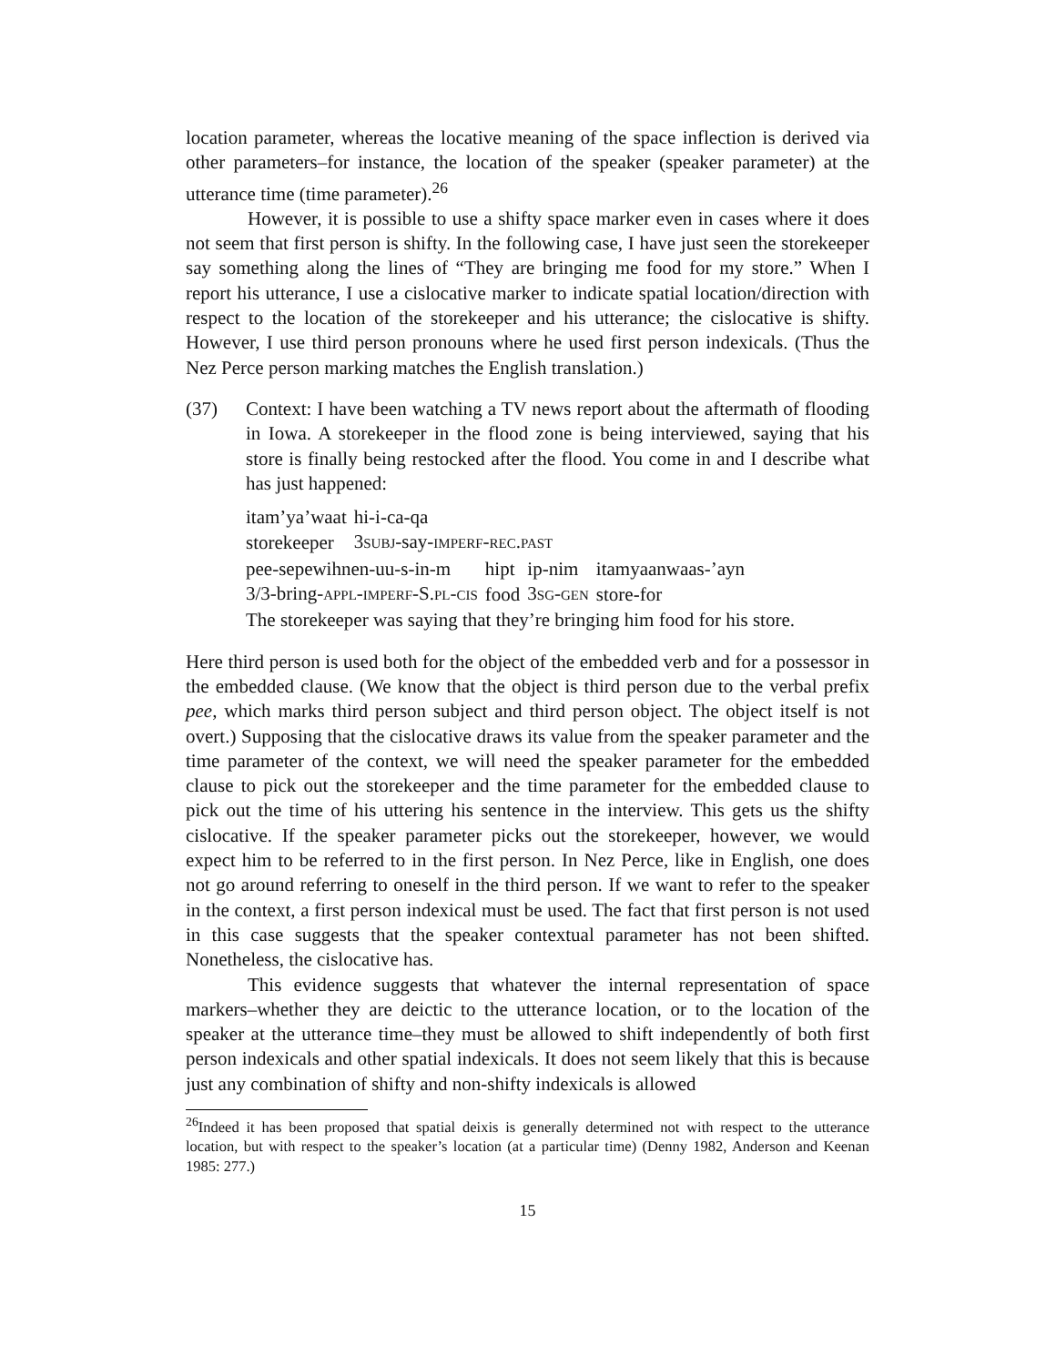location parameter, whereas the locative meaning of the space inflection is derived via other parameters–for instance, the location of the speaker (speaker parameter) at the utterance time (time parameter).<sup>26</sup>
However, it is possible to use a shifty space marker even in cases where it does not seem that first person is shifty. In the following case, I have just seen the storekeeper say something along the lines of “They are bringing me food for my store.” When I report his utterance, I use a cislocative marker to indicate spatial location/direction with respect to the location of the storekeeper and his utterance; the cislocative is shifty. However, I use third person pronouns where he used first person indexicals. (Thus the Nez Perce person marking matches the English translation.)
(37) Context: I have been watching a TV news report about the aftermath of flooding in Iowa. A storekeeper in the flood zone is being interviewed, saying that his store is finally being restocked after the flood. You come in and I describe what has just happened:
| itam’ya’waat | hi-i-ca-qa |
| storekeeper | 3 SUBJ -say- IMPERF - REC . PAST |
| pee-sepewihnen-uu-s-in-m | hipt | ip-nim | itamyaanwaas-’ayn |
| 3/3-bring- APPL - IMPERF -S. PL - CIS | food | 3 SG - GEN | store-for |
The storekeeper was saying that they’re bringing him food for his store.
Here third person is used both for the object of the embedded verb and for a possessor in the embedded clause. (We know that the object is third person due to the verbal prefix pee, which marks third person subject and third person object. The object itself is not overt.) Supposing that the cislocative draws its value from the speaker parameter and the time parameter of the context, we will need the speaker parameter for the embedded clause to pick out the storekeeper and the time parameter for the embedded clause to pick out the time of his uttering his sentence in the interview. This gets us the shifty cislocative. If the speaker parameter picks out the storekeeper, however, we would expect him to be referred to in the first person. In Nez Perce, like in English, one does not go around referring to oneself in the third person. If we want to refer to the speaker in the context, a first person indexical must be used. The fact that first person is not used in this case suggests that the speaker contextual parameter has not been shifted. Nonetheless, the cislocative has.
This evidence suggests that whatever the internal representation of space markers–whether they are deictic to the utterance location, or to the location of the speaker at the utterance time–they must be allowed to shift independently of both first person indexicals and other spatial indexicals. It does not seem likely that this is because just any combination of shifty and non-shifty indexicals is allowed
<sup>26</sup> Indeed it has been proposed that spatial deixis is generally determined not with respect to the utterance location, but with respect to the speaker’s location (at a particular time) (Denny 1982, Anderson and Keenan 1985: 277.)
15